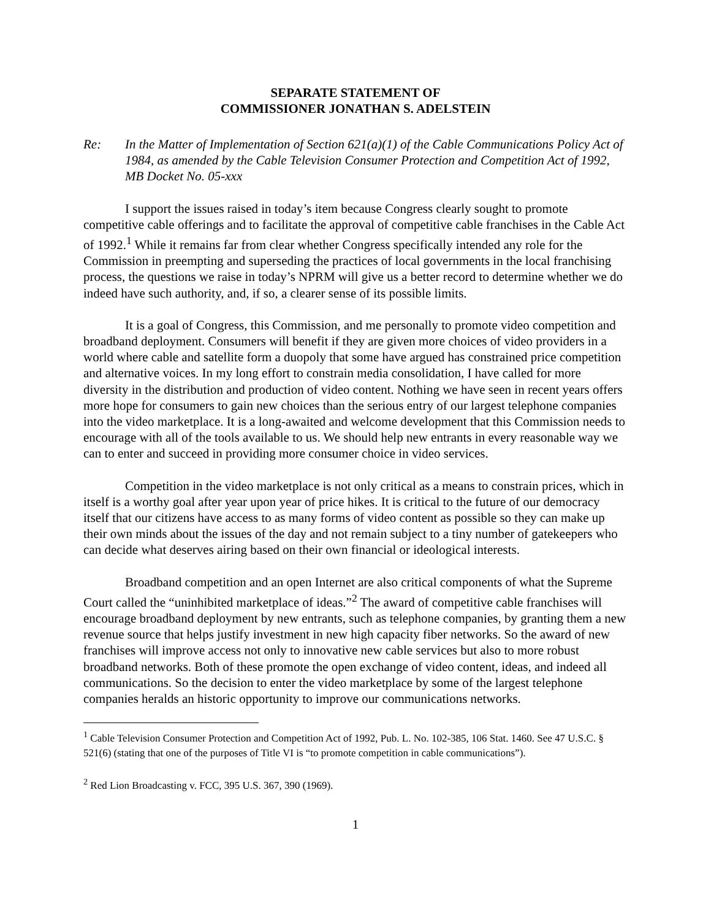SEPARATE STATEMENT OF
COMMISSIONER JONATHAN S. ADELSTEIN
Re: In the Matter of Implementation of Section 621(a)(1) of the Cable Communications Policy Act of 1984, as amended by the Cable Television Consumer Protection and Competition Act of 1992, MB Docket No. 05-xxx
I support the issues raised in today’s item because Congress clearly sought to promote competitive cable offerings and to facilitate the approval of competitive cable franchises in the Cable Act of 1992.<sup>1</sup> While it remains far from clear whether Congress specifically intended any role for the Commission in preempting and superseding the practices of local governments in the local franchising process, the questions we raise in today’s NPRM will give us a better record to determine whether we do indeed have such authority, and, if so, a clearer sense of its possible limits.
It is a goal of Congress, this Commission, and me personally to promote video competition and broadband deployment. Consumers will benefit if they are given more choices of video providers in a world where cable and satellite form a duopoly that some have argued has constrained price competition and alternative voices. In my long effort to constrain media consolidation, I have called for more diversity in the distribution and production of video content. Nothing we have seen in recent years offers more hope for consumers to gain new choices than the serious entry of our largest telephone companies into the video marketplace. It is a long-awaited and welcome development that this Commission needs to encourage with all of the tools available to us. We should help new entrants in every reasonable way we can to enter and succeed in providing more consumer choice in video services.
Competition in the video marketplace is not only critical as a means to constrain prices, which in itself is a worthy goal after year upon year of price hikes. It is critical to the future of our democracy itself that our citizens have access to as many forms of video content as possible so they can make up their own minds about the issues of the day and not remain subject to a tiny number of gatekeepers who can decide what deserves airing based on their own financial or ideological interests.
Broadband competition and an open Internet are also critical components of what the Supreme Court called the “uninhibited marketplace of ideas.”<sup>2</sup> The award of competitive cable franchises will encourage broadband deployment by new entrants, such as telephone companies, by granting them a new revenue source that helps justify investment in new high capacity fiber networks. So the award of new franchises will improve access not only to innovative new cable services but also to more robust broadband networks. Both of these promote the open exchange of video content, ideas, and indeed all communications. So the decision to enter the video marketplace by some of the largest telephone companies heralds an historic opportunity to improve our communications networks.
<sup>1</sup> Cable Television Consumer Protection and Competition Act of 1992, Pub. L. No. 102-385, 106 Stat. 1460. See 47 U.S.C. § 521(6) (stating that one of the purposes of Title VI is “to promote competition in cable communications”).
<sup>2</sup> Red Lion Broadcasting v. FCC, 395 U.S. 367, 390 (1969).
1